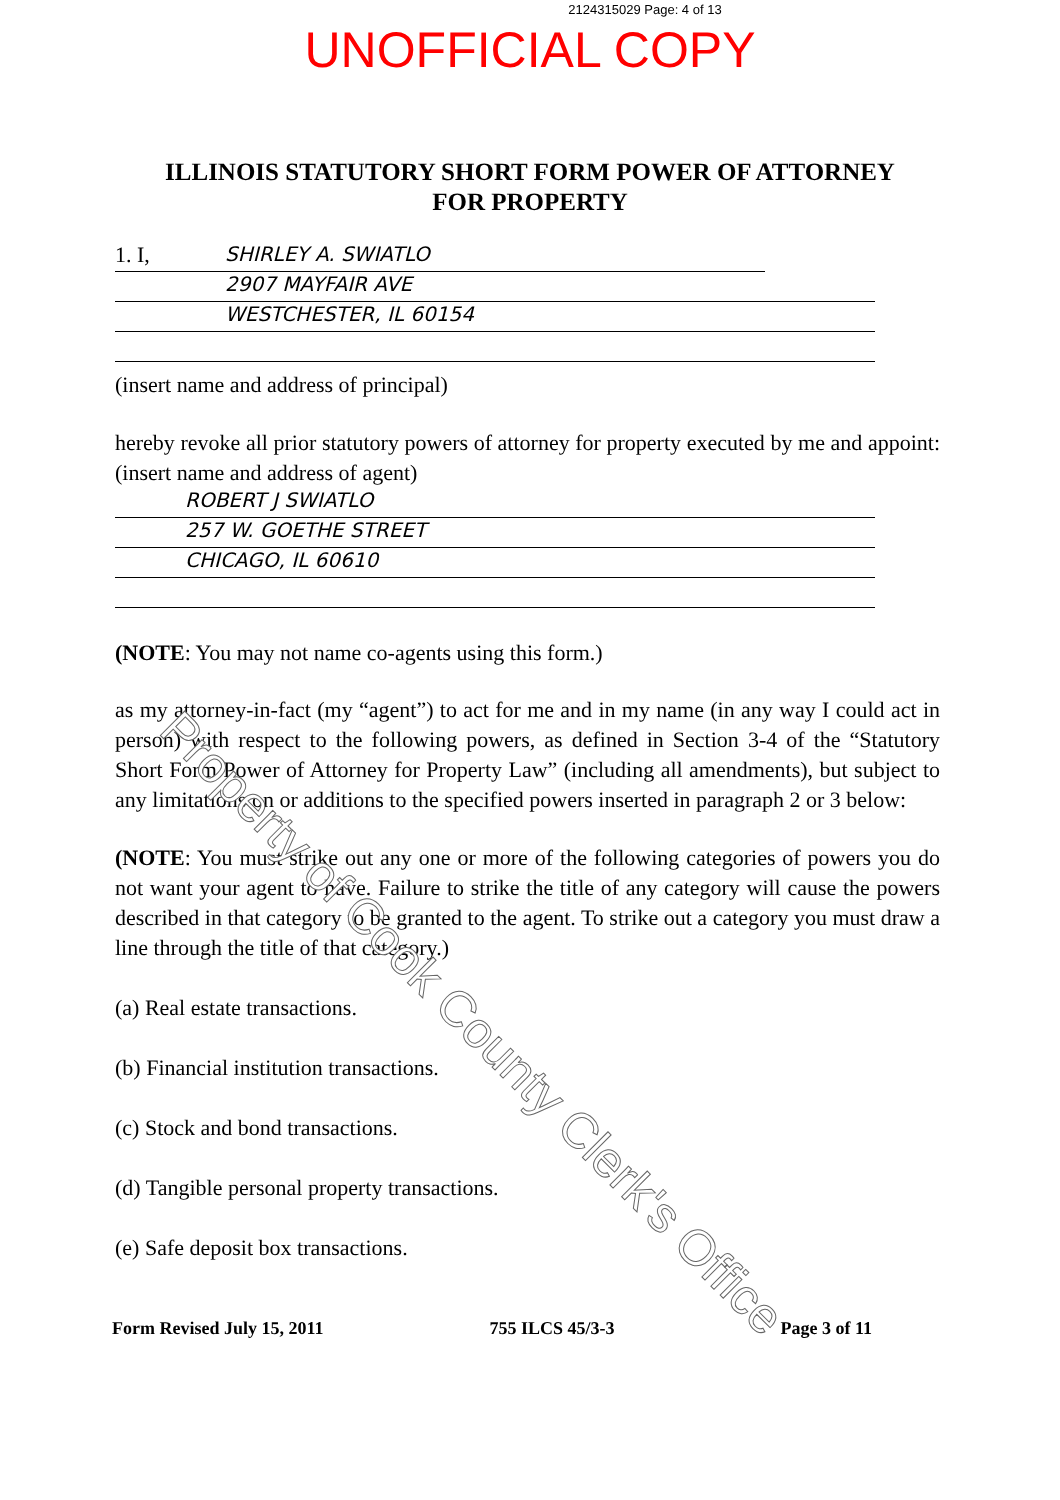2124315029 Page: 4 of 13
UNOFFICIAL COPY
ILLINOIS STATUTORY SHORT FORM POWER OF ATTORNEY
FOR PROPERTY
1. I, SHIRLEY A. SWIATLO
2907 MAYFAIR AVE
WESTCHESTER, IL 60154
(insert name and address of principal)
hereby revoke all prior statutory powers of attorney for property executed by me and appoint: (insert name and address of agent)
ROBERT J SWIATLO
257 W. GOETHE STREET
CHICAGO, IL 60610
(NOTE: You may not name co-agents using this form.)
as my attorney-in-fact (my “agent”) to act for me and in my name (in any way I could act in person) with respect to the following powers, as defined in Section 3-4 of the “Statutory Short Form Power of Attorney for Property Law” (including all amendments), but subject to any limitations on or additions to the specified powers inserted in paragraph 2 or 3 below:
(NOTE: You must strike out any one or more of the following categories of powers you do not want your agent to have. Failure to strike the title of any category will cause the powers described in that category to be granted to the agent. To strike out a category you must draw a line through the title of that category.)
(a) Real estate transactions.
(b) Financial institution transactions.
(c) Stock and bond transactions.
(d) Tangible personal property transactions.
(e) Safe deposit box transactions.
Form Revised July 15, 2011 755 ILCS 45/3-3 Page 3 of 11
Property of Cook County Clerk's Office